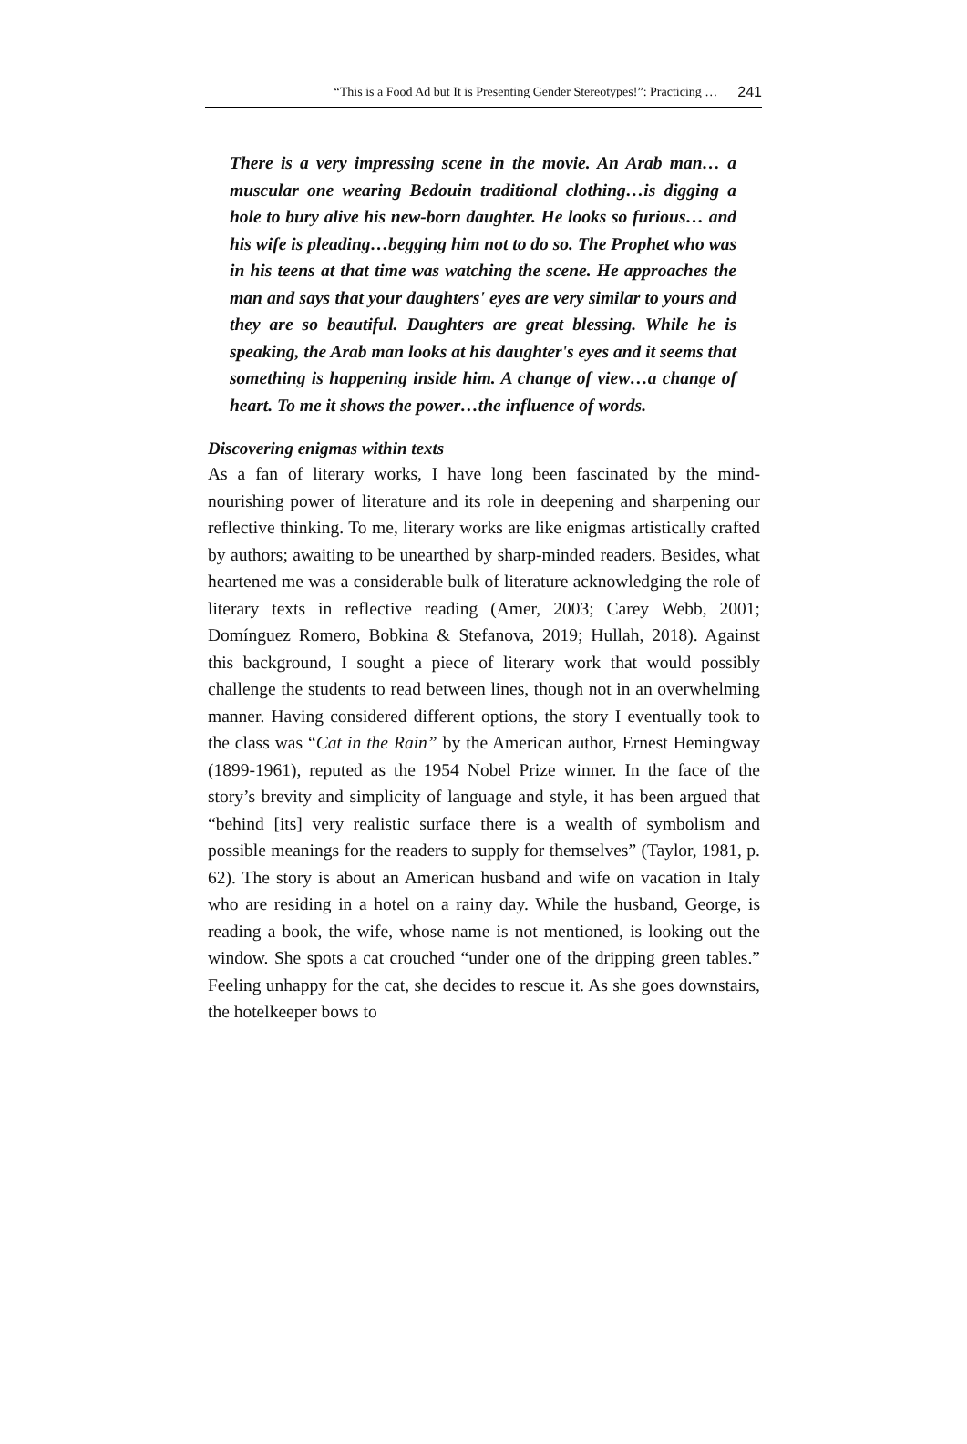“This is a Food Ad but It is Presenting Gender Stereotypes!”: Practicing … 241
There is a very impressing scene in the movie. An Arab man… a muscular one wearing Bedouin traditional clothing…is digging a hole to bury alive his new-born daughter. He looks so furious… and his wife is pleading…begging him not to do so. The Prophet who was in his teens at that time was watching the scene. He approaches the man and says that your daughters' eyes are very similar to yours and they are so beautiful. Daughters are great blessing. While he is speaking, the Arab man looks at his daughter's eyes and it seems that something is happening inside him. A change of view…a change of heart. To me it shows the power…the influence of words.
Discovering enigmas within texts
As a fan of literary works, I have long been fascinated by the mind-nourishing power of literature and its role in deepening and sharpening our reflective thinking. To me, literary works are like enigmas artistically crafted by authors; awaiting to be unearthed by sharp-minded readers. Besides, what heartened me was a considerable bulk of literature acknowledging the role of literary texts in reflective reading (Amer, 2003; Carey Webb, 2001; Domínguez Romero, Bobkina & Stefanova, 2019; Hullah, 2018). Against this background, I sought a piece of literary work that would possibly challenge the students to read between lines, though not in an overwhelming manner. Having considered different options, the story I eventually took to the class was “Cat in the Rain” by the American author, Ernest Hemingway (1899-1961), reputed as the 1954 Nobel Prize winner. In the face of the story’s brevity and simplicity of language and style, it has been argued that “behind [its] very realistic surface there is a wealth of symbolism and possible meanings for the readers to supply for themselves” (Taylor, 1981, p. 62). The story is about an American husband and wife on vacation in Italy who are residing in a hotel on a rainy day. While the husband, George, is reading a book, the wife, whose name is not mentioned, is looking out the window. She spots a cat crouched “under one of the dripping green tables.” Feeling unhappy for the cat, she decides to rescue it. As she goes downstairs, the hotelkeeper bows to